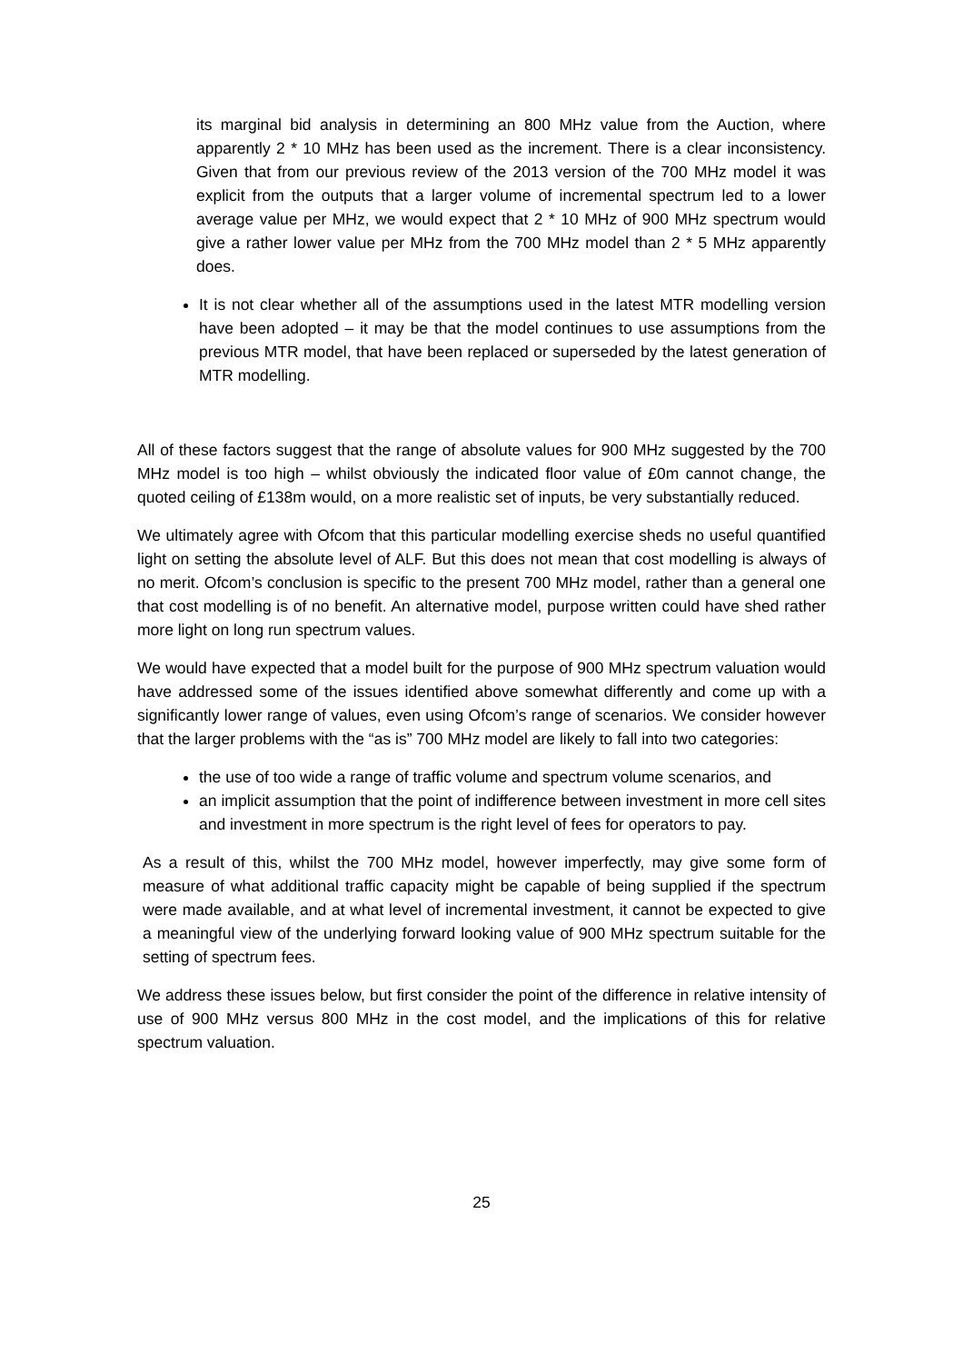its marginal bid analysis in determining an 800 MHz value from the Auction, where apparently 2 * 10 MHz has been used as the increment. There is a clear inconsistency. Given that from our previous review of the 2013 version of the 700 MHz model it was explicit from the outputs that a larger volume of incremental spectrum led to a lower average value per MHz, we would expect that 2 * 10 MHz of 900 MHz spectrum would give a rather lower value per MHz from the 700 MHz model than 2 * 5 MHz apparently does.
It is not clear whether all of the assumptions used in the latest MTR modelling version have been adopted – it may be that the model continues to use assumptions from the previous MTR model, that have been replaced or superseded by the latest generation of MTR modelling.
All of these factors suggest that the range of absolute values for 900 MHz suggested by the 700 MHz model is too high – whilst obviously the indicated floor value of £0m cannot change, the quoted ceiling of £138m would, on a more realistic set of inputs, be very substantially reduced.
We ultimately agree with Ofcom that this particular modelling exercise sheds no useful quantified light on setting the absolute level of ALF. But this does not mean that cost modelling is always of no merit. Ofcom’s conclusion is specific to the present 700 MHz model, rather than a general one that cost modelling is of no benefit. An alternative model, purpose written could have shed rather more light on long run spectrum values.
We would have expected that a model built for the purpose of 900 MHz spectrum valuation would have addressed some of the issues identified above somewhat differently and come up with a significantly lower range of values, even using Ofcom’s range of scenarios. We consider however that the larger problems with the “as is” 700 MHz model are likely to fall into two categories:
the use of too wide a range of traffic volume and spectrum volume scenarios, and
an implicit assumption that the point of indifference between investment in more cell sites and investment in more spectrum is the right level of fees for operators to pay.
As a result of this, whilst the 700 MHz model, however imperfectly, may give some form of measure of what additional traffic capacity might be capable of being supplied if the spectrum were made available, and at what level of incremental investment, it cannot be expected to give a meaningful view of the underlying forward looking value of 900 MHz spectrum suitable for the setting of spectrum fees.
We address these issues below, but first consider the point of the difference in relative intensity of use of 900 MHz versus 800 MHz in the cost model, and the implications of this for relative spectrum valuation.
25